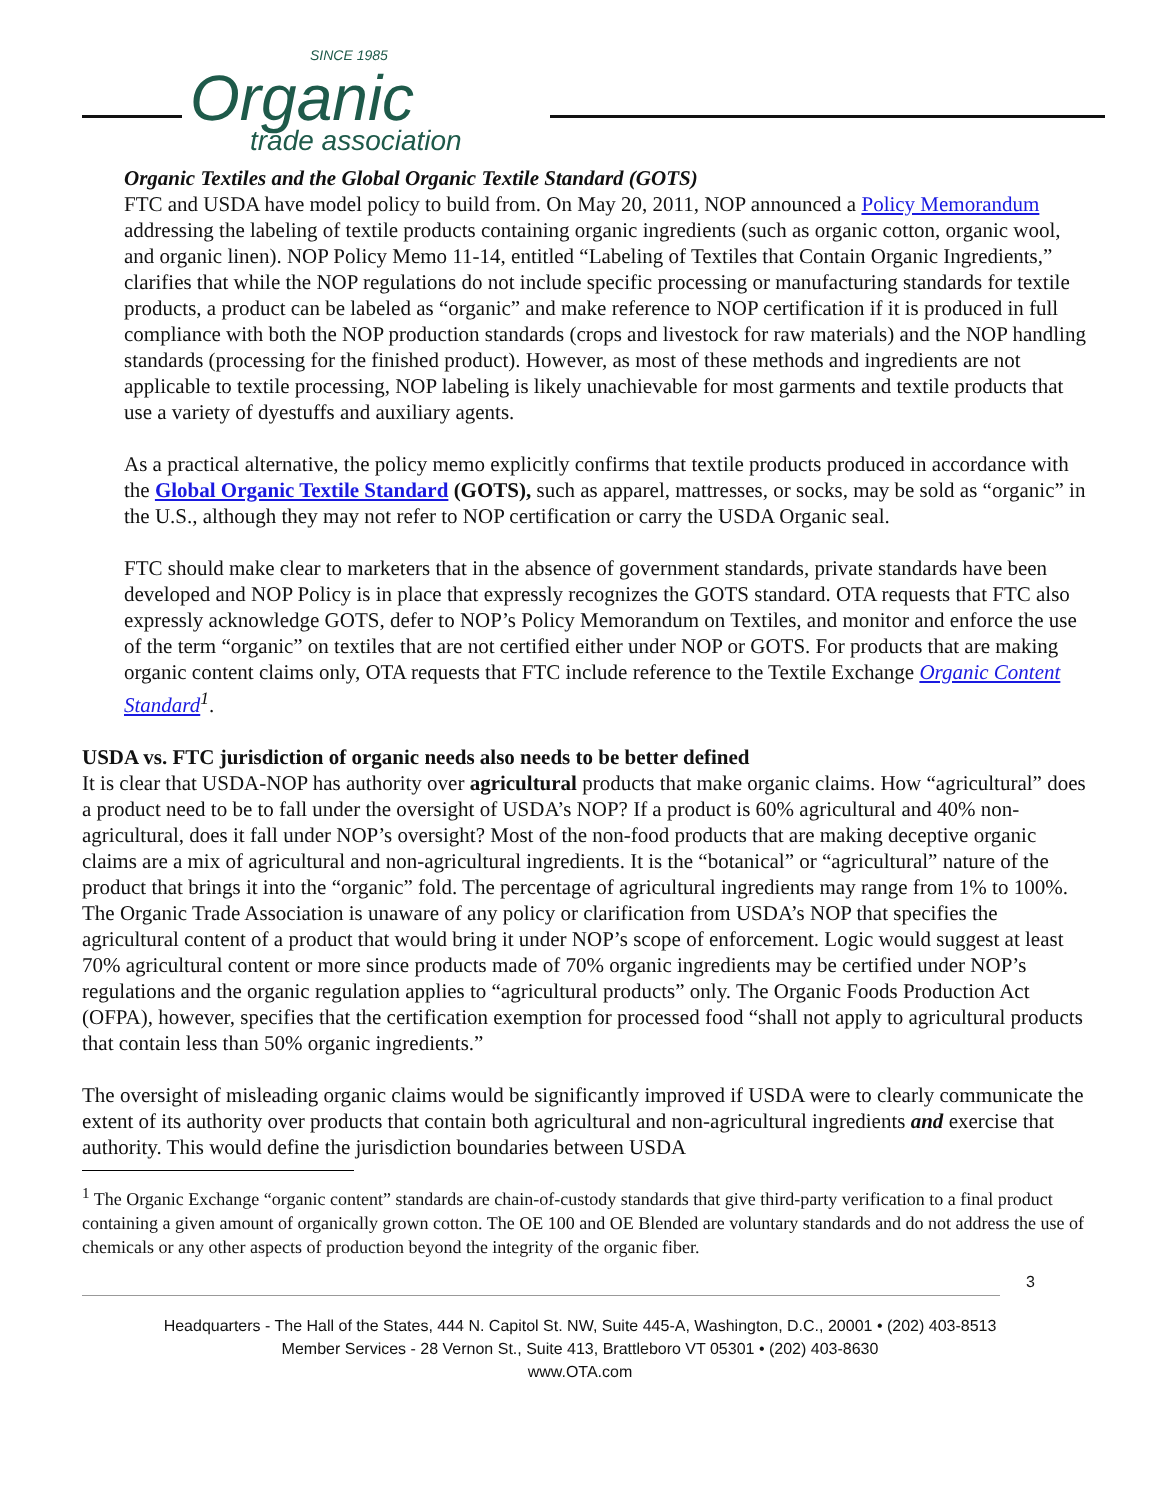SINCE 1985
Organic
trade association
Organic Textiles and the Global Organic Textile Standard (GOTS)
FTC and USDA have model policy to build from. On May 20, 2011, NOP announced a Policy Memorandum addressing the labeling of textile products containing organic ingredients (such as organic cotton, organic wool, and organic linen). NOP Policy Memo 11-14, entitled “Labeling of Textiles that Contain Organic Ingredients,” clarifies that while the NOP regulations do not include specific processing or manufacturing standards for textile products, a product can be labeled as “organic” and make reference to NOP certification if it is produced in full compliance with both the NOP production standards (crops and livestock for raw materials) and the NOP handling standards (processing for the finished product). However, as most of these methods and ingredients are not applicable to textile processing, NOP labeling is likely unachievable for most garments and textile products that use a variety of dyestuffs and auxiliary agents.
As a practical alternative, the policy memo explicitly confirms that textile products produced in accordance with the Global Organic Textile Standard (GOTS), such as apparel, mattresses, or socks, may be sold as “organic” in the U.S., although they may not refer to NOP certification or carry the USDA Organic seal.
FTC should make clear to marketers that in the absence of government standards, private standards have been developed and NOP Policy is in place that expressly recognizes the GOTS standard. OTA requests that FTC also expressly acknowledge GOTS, defer to NOP’s Policy Memorandum on Textiles, and monitor and enforce the use of the term “organic” on textiles that are not certified either under NOP or GOTS. For products that are making organic content claims only, OTA requests that FTC include reference to the Textile Exchange Organic Content Standard<sup>1</sup>.
USDA vs. FTC jurisdiction of organic needs also needs to be better defined
It is clear that USDA-NOP has authority over agricultural products that make organic claims. How “agricultural” does a product need to be to fall under the oversight of USDA’s NOP? If a product is 60% agricultural and 40% non-agricultural, does it fall under NOP’s oversight? Most of the non-food products that are making deceptive organic claims are a mix of agricultural and non-agricultural ingredients. It is the “botanical” or “agricultural” nature of the product that brings it into the “organic” fold. The percentage of agricultural ingredients may range from 1% to 100%. The Organic Trade Association is unaware of any policy or clarification from USDA’s NOP that specifies the agricultural content of a product that would bring it under NOP’s scope of enforcement. Logic would suggest at least 70% agricultural content or more since products made of 70% organic ingredients may be certified under NOP’s regulations and the organic regulation applies to “agricultural products” only. The Organic Foods Production Act (OFPA), however, specifies that the certification exemption for processed food “shall not apply to agricultural products that contain less than 50% organic ingredients.”
The oversight of misleading organic claims would be significantly improved if USDA were to clearly communicate the extent of its authority over products that contain both agricultural and non-agricultural ingredients and exercise that authority. This would define the jurisdiction boundaries between USDA
<sup>1</sup> The Organic Exchange “organic content” standards are chain-of-custody standards that give third-party verification to a final product containing a given amount of organically grown cotton. The OE 100 and OE Blended are voluntary standards and do not address the use of chemicals or any other aspects of production beyond the integrity of the organic fiber.
3
Headquarters - The Hall of the States, 444 N. Capitol St. NW, Suite 445-A, Washington, D.C., 20001 • (202) 403-8513
Member Services - 28 Vernon St., Suite 413, Brattleboro VT 05301 • (202) 403-8630
www.OTA.com